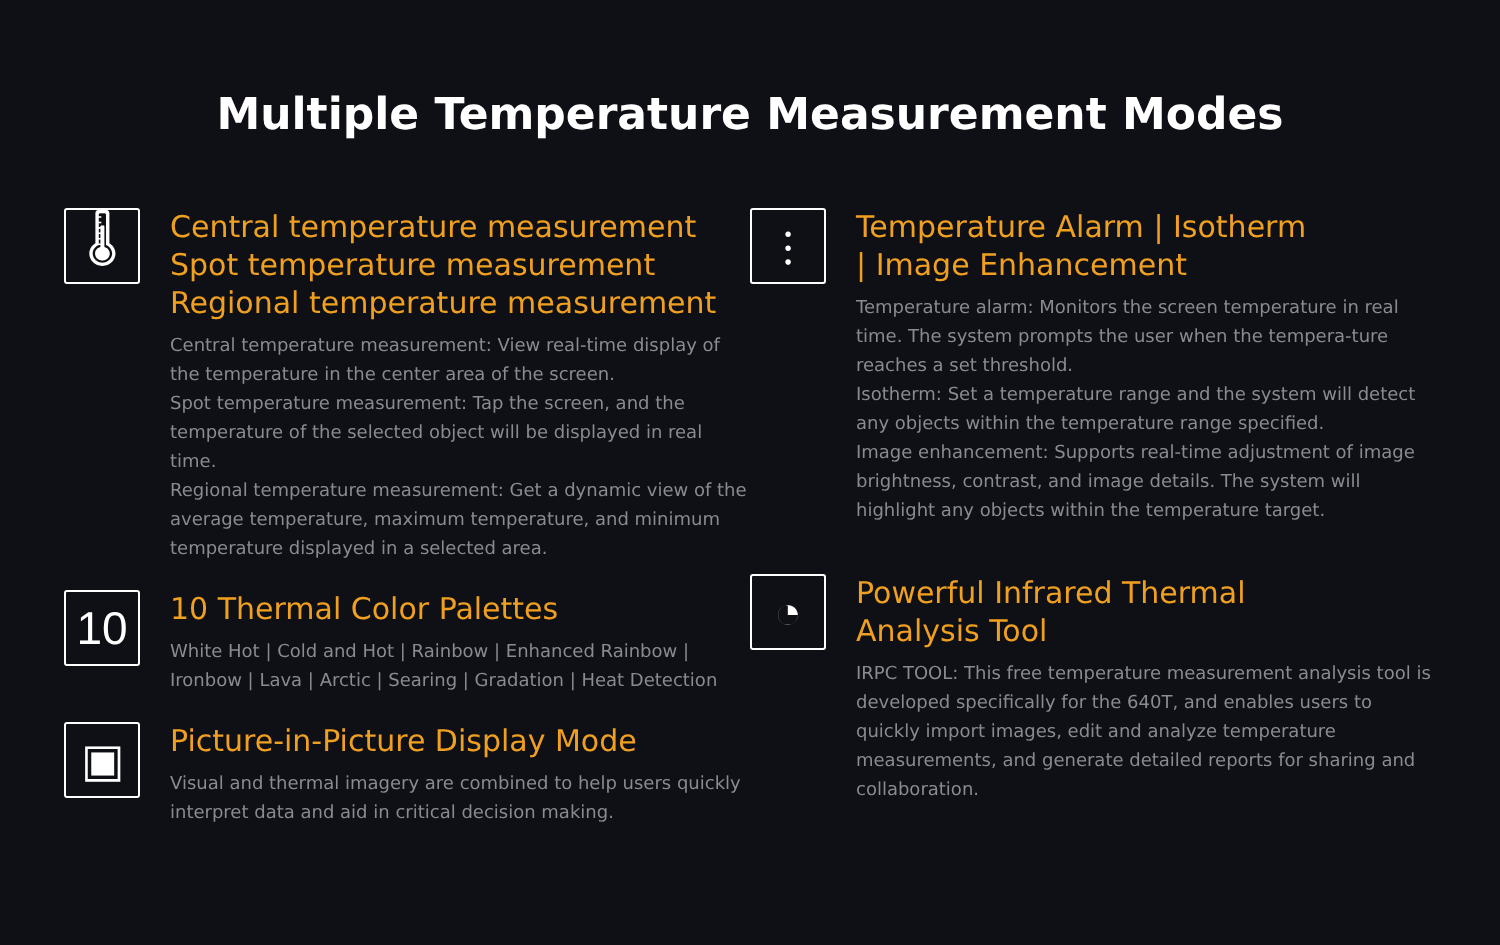Multiple Temperature Measurement Modes
🌡
Central temperature measurement
Spot temperature measurement
Regional temperature measurement
Central temperature measurement: View real-time display of the temperature in the center area of the screen.
Spot temperature measurement: Tap the screen, and the temperature of the selected object will be displayed in real time.
Regional temperature measurement: Get a dynamic view of the average temperature, maximum temperature, and minimum temperature displayed in a selected area.
10
10 Thermal Color Palettes
White Hot | Cold and Hot | Rainbow | Enhanced Rainbow | Ironbow | Lava | Arctic | Searing | Gradation | Heat Detection
▣
Picture-in-Picture Display Mode
Visual and thermal imagery are combined to help users quickly interpret data and aid in critical decision making.
⫶
Temperature Alarm | Isotherm
| Image Enhancement
Temperature alarm: Monitors the screen temperature in real time. The system prompts the user when the tempera-ture reaches a set threshold.
Isotherm: Set a temperature range and the system will detect any objects within the temperature range specified.
Image enhancement: Supports real-time adjustment of image brightness, contrast, and image details. The system will highlight any objects within the temperature target.
◔
Powerful Infrared Thermal
Analysis Tool
IRPC TOOL: This free temperature measurement analysis tool is developed specifically for the 640T, and enables users to quickly import images, edit and analyze temperature measurements, and generate detailed reports for sharing and collaboration.